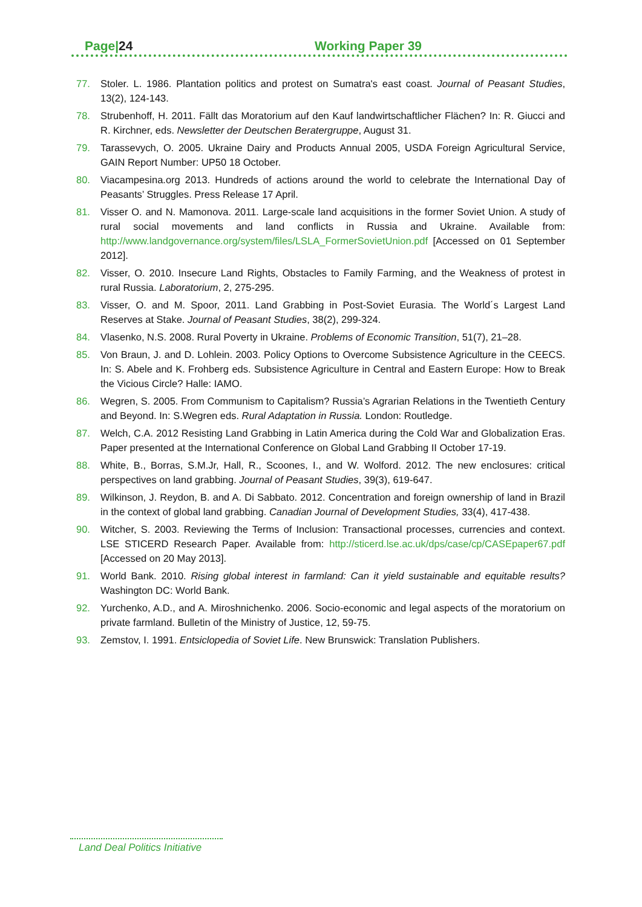Page|24 Working Paper 39
77. Stoler. L. 1986. Plantation politics and protest on Sumatra's east coast. Journal of Peasant Studies, 13(2), 124-143.
78. Strubenhoff, H. 2011. Fällt das Moratorium auf den Kauf landwirtschaftlicher Flächen? In: R. Giucci and R. Kirchner, eds. Newsletter der Deutschen Beratergruppe, August 31.
79. Tarassevych, O. 2005. Ukraine Dairy and Products Annual 2005, USDA Foreign Agricultural Service, GAIN Report Number: UP50 18 October.
80. Viacampesina.org 2013. Hundreds of actions around the world to celebrate the International Day of Peasants’ Struggles. Press Release 17 April.
81. Visser O. and N. Mamonova. 2011. Large-scale land acquisitions in the former Soviet Union. A study of rural social movements and land conflicts in Russia and Ukraine. Available from: http://www.landgovernance.org/system/files/LSLA_FormerSovietUnion.pdf [Accessed on 01 September 2012].
82. Visser, O. 2010. Insecure Land Rights, Obstacles to Family Farming, and the Weakness of protest in rural Russia. Laboratorium, 2, 275-295.
83. Visser, O. and M. Spoor, 2011. Land Grabbing in Post-Soviet Eurasia. The World´s Largest Land Reserves at Stake. Journal of Peasant Studies, 38(2), 299-324.
84. Vlasenko, N.S. 2008. Rural Poverty in Ukraine. Problems of Economic Transition, 51(7), 21–28.
85. Von Braun, J. and D. Lohlein. 2003. Policy Options to Overcome Subsistence Agriculture in the CEECS. In: S. Abele and K. Frohberg eds. Subsistence Agriculture in Central and Eastern Europe: How to Break the Vicious Circle? Halle: IAMO.
86. Wegren, S. 2005. From Communism to Capitalism? Russia’s Agrarian Relations in the Twentieth Century and Beyond. In: S.Wegren eds. Rural Adaptation in Russia. London: Routledge.
87. Welch, C.A. 2012 Resisting Land Grabbing in Latin America during the Cold War and Globalization Eras. Paper presented at the International Conference on Global Land Grabbing II October 17-19.
88. White, B., Borras, S.M.Jr, Hall, R., Scoones, I., and W. Wolford. 2012. The new enclosures: critical perspectives on land grabbing. Journal of Peasant Studies, 39(3), 619-647.
89. Wilkinson, J. Reydon, B. and A. Di Sabbato. 2012. Concentration and foreign ownership of land in Brazil in the context of global land grabbing. Canadian Journal of Development Studies, 33(4), 417-438.
90. Witcher, S. 2003. Reviewing the Terms of Inclusion: Transactional processes, currencies and context. LSE STICERD Research Paper. Available from: http://sticerd.lse.ac.uk/dps/case/cp/CASEpaper67.pdf [Accessed on 20 May 2013].
91. World Bank. 2010. Rising global interest in farmland: Can it yield sustainable and equitable results? Washington DC: World Bank.
92. Yurchenko, A.D., and A. Miroshnichenko. 2006. Socio-economic and legal aspects of the moratorium on private farmland. Bulletin of the Ministry of Justice, 12, 59-75.
93. Zemstov, I. 1991. Entsiclopedia of Soviet Life. New Brunswick: Translation Publishers.
Land Deal Politics Initiative